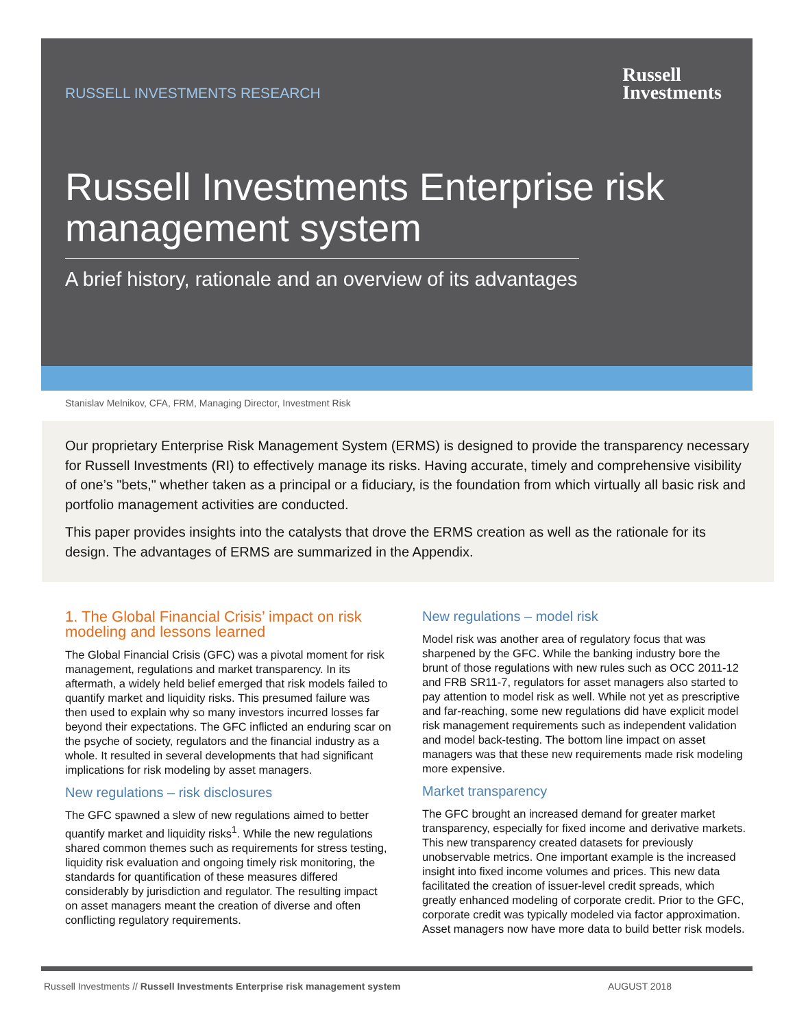RUSSELL INVESTMENTS RESEARCH
Russell
Investments
Russell Investments Enterprise risk management system
A brief history, rationale and an overview of its advantages
Stanislav Melnikov, CFA, FRM, Managing Director, Investment Risk
Our proprietary Enterprise Risk Management System (ERMS) is designed to provide the transparency necessary for Russell Investments (RI) to effectively manage its risks. Having accurate, timely and comprehensive visibility of one’s "bets," whether taken as a principal or a fiduciary, is the foundation from which virtually all basic risk and portfolio management activities are conducted.
This paper provides insights into the catalysts that drove the ERMS creation as well as the rationale for its design. The advantages of ERMS are summarized in the Appendix.
1. The Global Financial Crisis’ impact on risk modeling and lessons learned
The Global Financial Crisis (GFC) was a pivotal moment for risk management, regulations and market transparency. In its aftermath, a widely held belief emerged that risk models failed to quantify market and liquidity risks. This presumed failure was then used to explain why so many investors incurred losses far beyond their expectations. The GFC inflicted an enduring scar on the psyche of society, regulators and the financial industry as a whole. It resulted in several developments that had significant implications for risk modeling by asset managers.
New regulations – risk disclosures
The GFC spawned a slew of new regulations aimed to better quantify market and liquidity risks<sup>1</sup>. While the new regulations shared common themes such as requirements for stress testing, liquidity risk evaluation and ongoing timely risk monitoring, the standards for quantification of these measures differed considerably by jurisdiction and regulator. The resulting impact on asset managers meant the creation of diverse and often conflicting regulatory requirements.
New regulations – model risk
Model risk was another area of regulatory focus that was sharpened by the GFC. While the banking industry bore the brunt of those regulations with new rules such as OCC 2011-12 and FRB SR11-7, regulators for asset managers also started to pay attention to model risk as well. While not yet as prescriptive and far-reaching, some new regulations did have explicit model risk management requirements such as independent validation and model back-testing. The bottom line impact on asset managers was that these new requirements made risk modeling more expensive.
Market transparency
The GFC brought an increased demand for greater market transparency, especially for fixed income and derivative markets. This new transparency created datasets for previously unobservable metrics. One important example is the increased insight into fixed income volumes and prices. This new data facilitated the creation of issuer-level credit spreads, which greatly enhanced modeling of corporate credit. Prior to the GFC, corporate credit was typically modeled via factor approximation. Asset managers now have more data to build better risk models.
Russell Investments // Russell Investments Enterprise risk management system AUGUST 2018